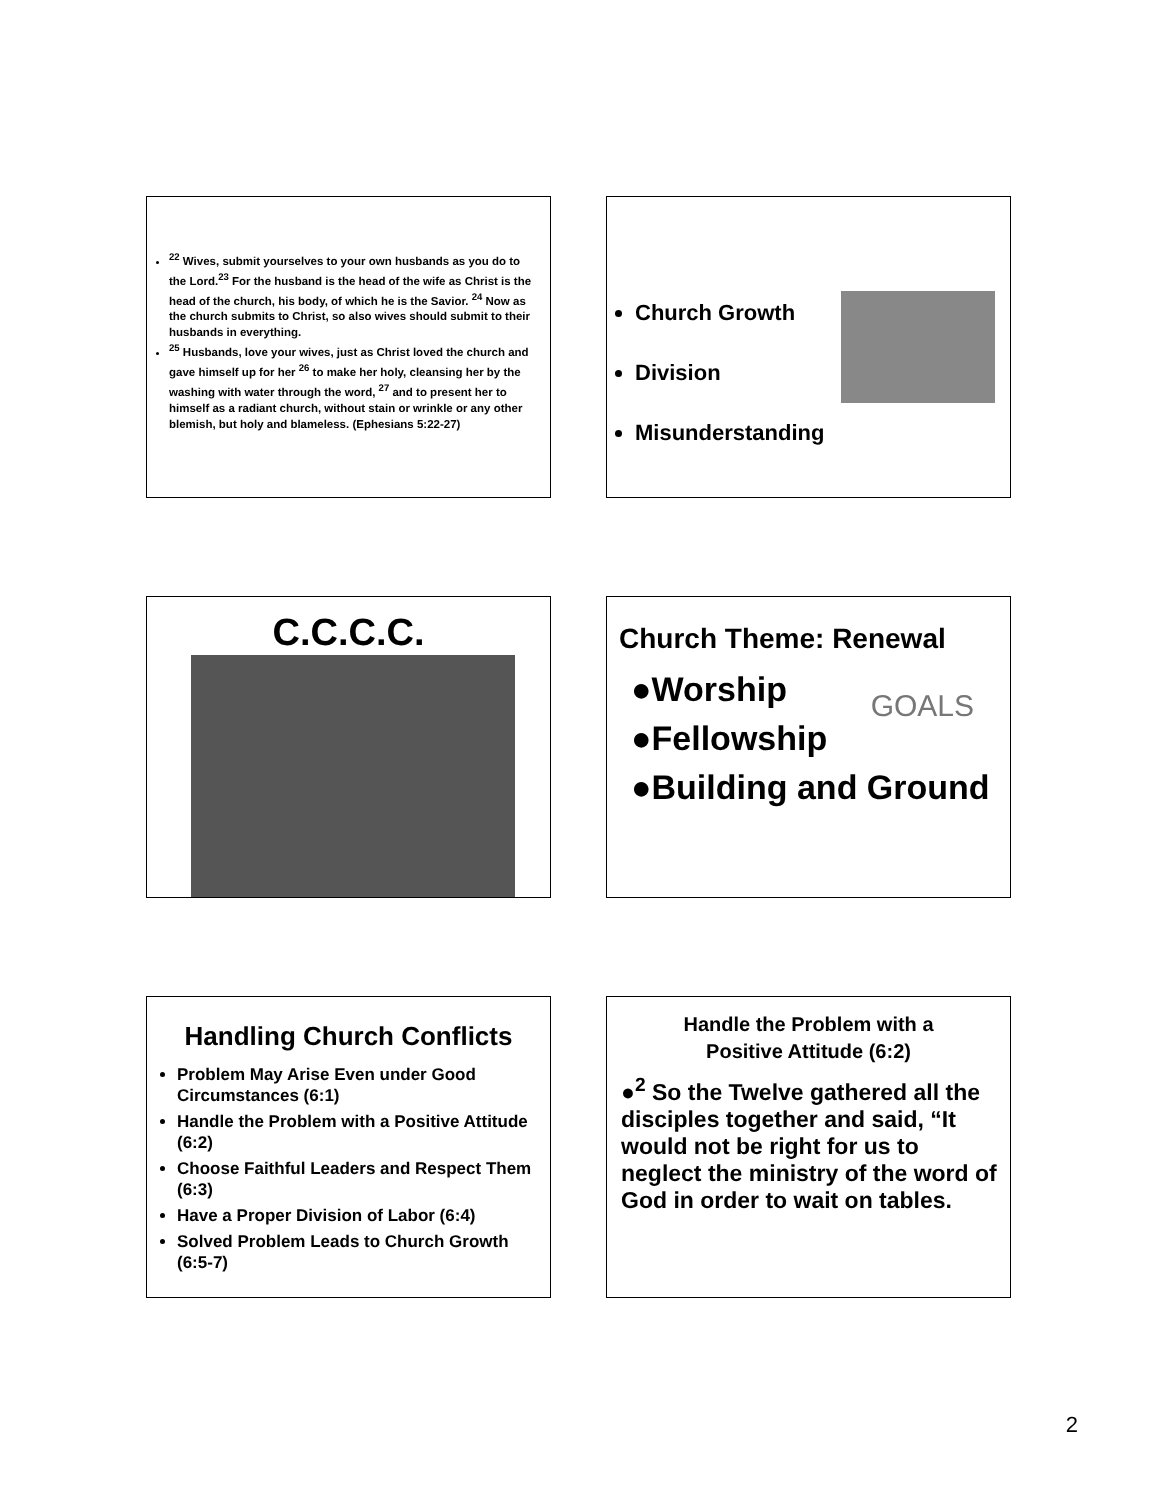<sup>22</sup> Wives, submit yourselves to your own husbands as you do to the Lord.<sup>23</sup> For the husband is the head of the wife as Christ is the head of the church, his body, of which he is the Savior. <sup>24</sup> Now as the church submits to Christ, so also wives should submit to their husbands in everything.
<sup>25</sup> Husbands, love your wives, just as Christ loved the church and gave himself up for her <sup>26</sup> to make her holy, cleansing her by the washing with water through the word, <sup>27</sup> and to present her to himself as a radiant church, without stain or wrinkle or any other blemish, but holy and blameless. (Ephesians 5:22-27)
Church Growth
Division
Misunderstanding
C.C.C.C.
Church Theme: Renewal
GOALS
●Worship
●Fellowship
●Building and Ground
Handling Church Conflicts
Problem May Arise Even under Good Circumstances (6:1)
Handle the Problem with a Positive Attitude (6:2)
Choose Faithful Leaders and Respect Them (6:3)
Have a Proper Division of Labor (6:4)
Solved Problem Leads to Church Growth (6:5-7)
Handle the Problem with a
Positive Attitude (6:2)
●<sup>2</sup> So the Twelve gathered all the disciples together and said, “It would not be right for us to neglect the ministry of the word of God in order to wait on tables.
2